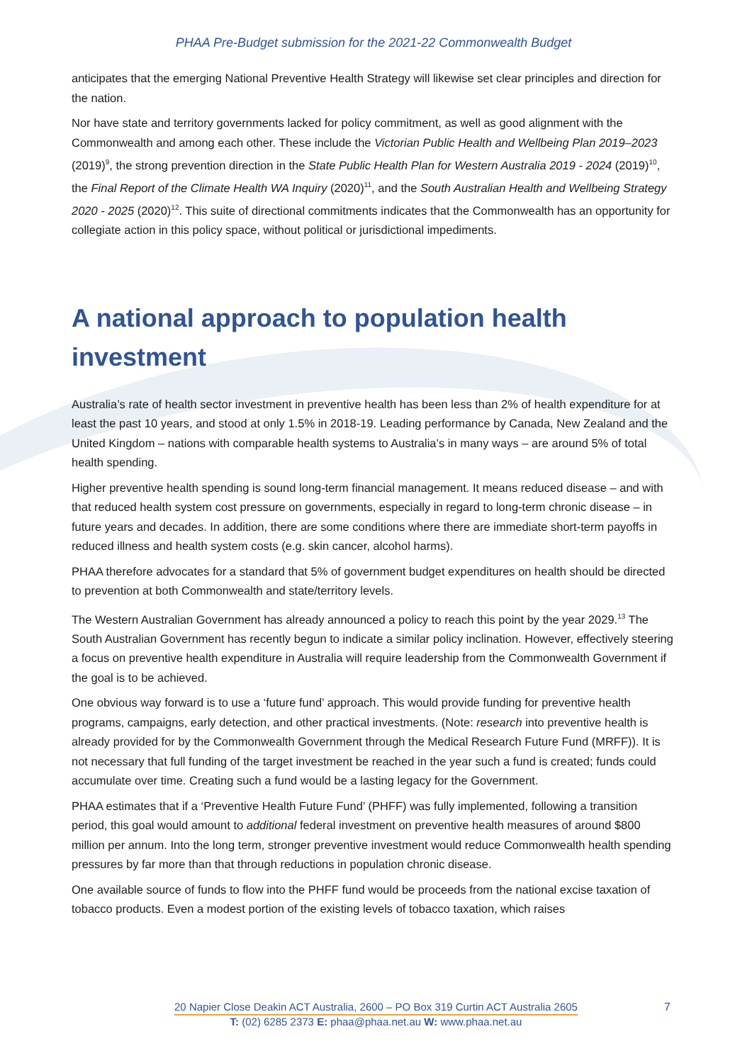PHAA Pre-Budget submission for the 2021-22 Commonwealth Budget
anticipates that the emerging National Preventive Health Strategy will likewise set clear principles and direction for the nation.
Nor have state and territory governments lacked for policy commitment, as well as good alignment with the Commonwealth and among each other. These include the Victorian Public Health and Wellbeing Plan 2019–2023 (2019)<sup>9</sup>, the strong prevention direction in the State Public Health Plan for Western Australia 2019 - 2024 (2019)<sup>10</sup>, the Final Report of the Climate Health WA Inquiry (2020)<sup>11</sup>, and the South Australian Health and Wellbeing Strategy 2020 - 2025 (2020)<sup>12</sup>. This suite of directional commitments indicates that the Commonwealth has an opportunity for collegiate action in this policy space, without political or jurisdictional impediments.
A national approach to population health investment
Australia’s rate of health sector investment in preventive health has been less than 2% of health expenditure for at least the past 10 years, and stood at only 1.5% in 2018-19. Leading performance by Canada, New Zealand and the United Kingdom – nations with comparable health systems to Australia’s in many ways – are around 5% of total health spending.
Higher preventive health spending is sound long-term financial management. It means reduced disease – and with that reduced health system cost pressure on governments, especially in regard to long-term chronic disease – in future years and decades. In addition, there are some conditions where there are immediate short-term payoffs in reduced illness and health system costs (e.g. skin cancer, alcohol harms).
PHAA therefore advocates for a standard that 5% of government budget expenditures on health should be directed to prevention at both Commonwealth and state/territory levels.
The Western Australian Government has already announced a policy to reach this point by the year 2029.<sup>13</sup> The South Australian Government has recently begun to indicate a similar policy inclination. However, effectively steering a focus on preventive health expenditure in Australia will require leadership from the Commonwealth Government if the goal is to be achieved.
One obvious way forward is to use a ‘future fund’ approach. This would provide funding for preventive health programs, campaigns, early detection, and other practical investments. (Note: research into preventive health is already provided for by the Commonwealth Government through the Medical Research Future Fund (MRFF)). It is not necessary that full funding of the target investment be reached in the year such a fund is created; funds could accumulate over time. Creating such a fund would be a lasting legacy for the Government.
PHAA estimates that if a ‘Preventive Health Future Fund’ (PHFF) was fully implemented, following a transition period, this goal would amount to additional federal investment on preventive health measures of around $800 million per annum. Into the long term, stronger preventive investment would reduce Commonwealth health spending pressures by far more than that through reductions in population chronic disease.
One available source of funds to flow into the PHFF fund would be proceeds from the national excise taxation of tobacco products. Even a modest portion of the existing levels of tobacco taxation, which raises
20 Napier Close Deakin ACT Australia, 2600 – PO Box 319 Curtin ACT Australia 2605
T: (02) 6285 2373 E: phaa@phaa.net.au W: www.phaa.net.au
7